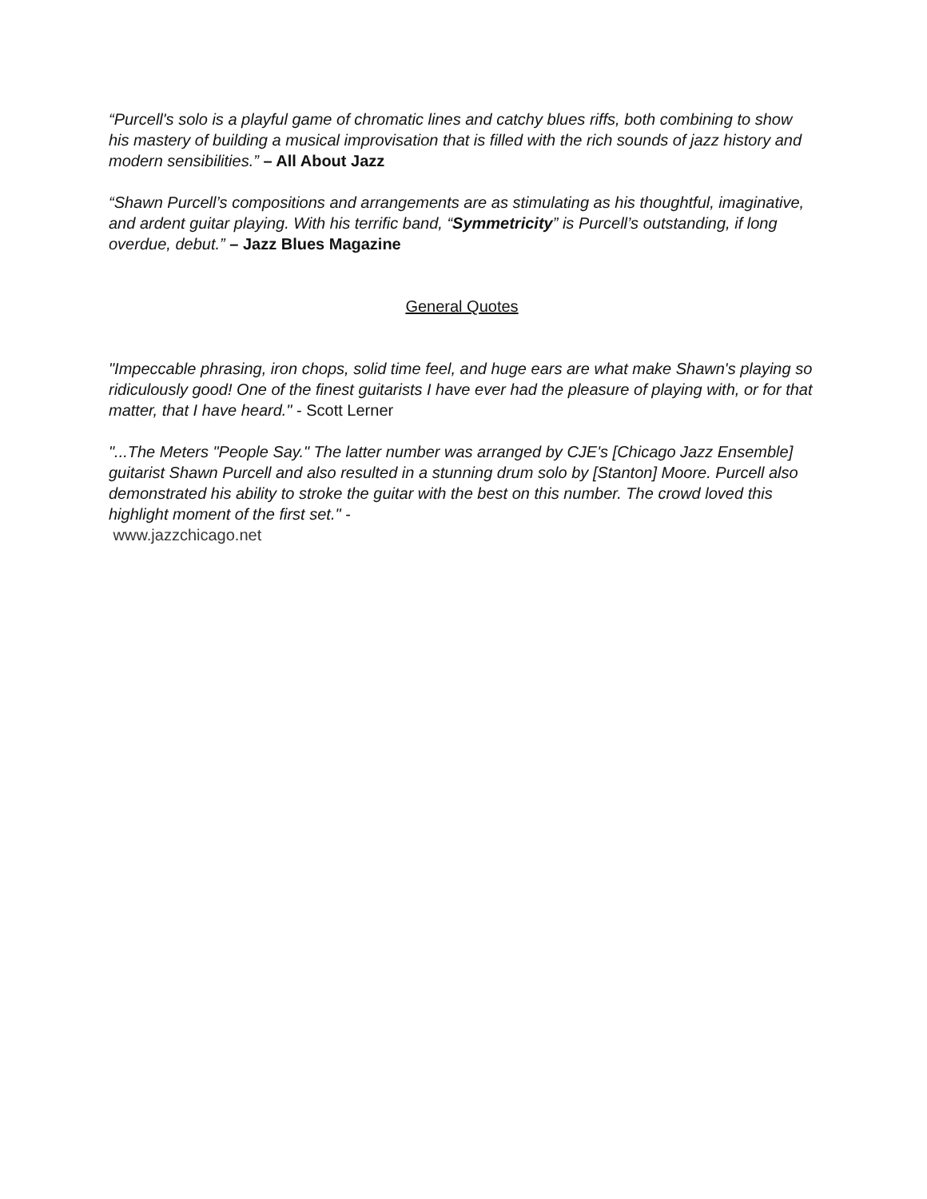“Purcell's solo is a playful game of chromatic lines and catchy blues riffs, both combining to show his mastery of building a musical improvisation that is filled with the rich sounds of jazz history and modern sensibilities.” – All About Jazz
“Shawn Purcell’s compositions and arrangements are as stimulating as his thoughtful, imaginative, and ardent guitar playing. With his terrific band, “Symmetricity” is Purcell’s outstanding, if long overdue, debut.” – Jazz Blues Magazine
General Quotes
"Impeccable phrasing, iron chops, solid time feel, and huge ears are what make Shawn's playing so ridiculously good! One of the finest guitarists I have ever had the pleasure of playing with, or for that matter, that I have heard." - Scott Lerner
"...The Meters "People Say." The latter number was arranged by CJE's [Chicago Jazz Ensemble] guitarist Shawn Purcell and also resulted in a stunning drum solo by [Stanton] Moore. Purcell also demonstrated his ability to stroke the guitar with the best on this number. The crowd loved this highlight moment of the first set." -
www.jazzchicago.net